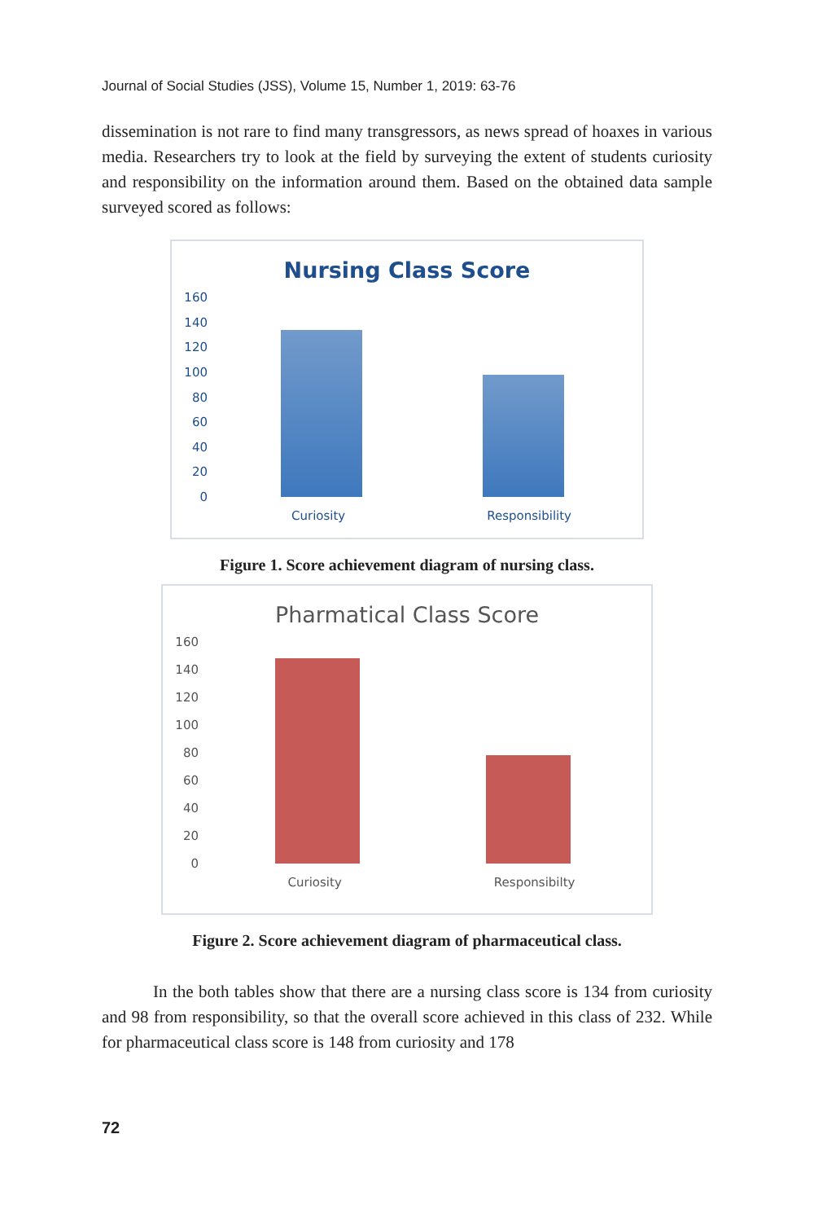Journal of Social Studies (JSS), Volume 15, Number 1, 2019: 63-76
dissemination is not rare to find many transgressors, as news spread of hoaxes in various media. Researchers try to look at the field by surveying the extent of students curiosity and responsibility on the information around them. Based on the obtained data sample surveyed scored as follows:
Nursing Class Score
160
140
120
100
80
60
40
20
0
Curiosity Responsibility
Figure 1. Score achievement diagram of nursing class.
Pharmatical Class Score
160
140
120
100
80
60
40
20
0
Curiosity Responsibilty
Figure 2. Score achievement diagram of pharmaceutical class.
In the both tables show that there are a nursing class score is 134 from curiosity and 98 from responsibility, so that the overall score achieved in this class of 232. While for pharmaceutical class score is 148 from curiosity and 178
72